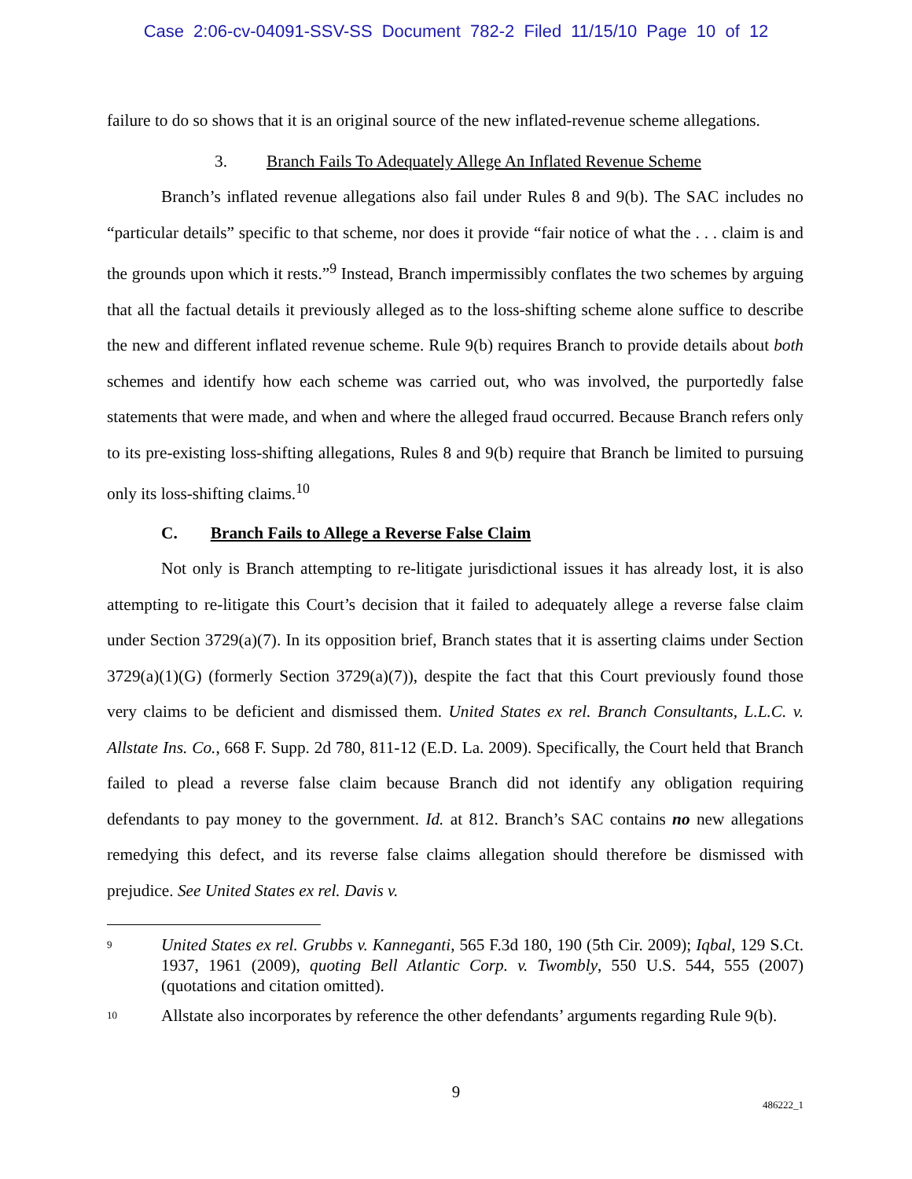Case 2:06-cv-04091-SSV-SS Document 782-2 Filed 11/15/10 Page 10 of 12
failure to do so shows that it is an original source of the new inflated-revenue scheme allegations.
3. Branch Fails To Adequately Allege An Inflated Revenue Scheme
Branch’s inflated revenue allegations also fail under Rules 8 and 9(b). The SAC includes no “particular details” specific to that scheme, nor does it provide “fair notice of what the . . . claim is and the grounds upon which it rests.”<sup>9</sup> Instead, Branch impermissibly conflates the two schemes by arguing that all the factual details it previously alleged as to the loss-shifting scheme alone suffice to describe the new and different inflated revenue scheme. Rule 9(b) requires Branch to provide details about both schemes and identify how each scheme was carried out, who was involved, the purportedly false statements that were made, and when and where the alleged fraud occurred. Because Branch refers only to its pre-existing loss-shifting allegations, Rules 8 and 9(b) require that Branch be limited to pursuing only its loss-shifting claims.<sup>10</sup>
C. Branch Fails to Allege a Reverse False Claim
Not only is Branch attempting to re-litigate jurisdictional issues it has already lost, it is also attempting to re-litigate this Court’s decision that it failed to adequately allege a reverse false claim under Section 3729(a)(7). In its opposition brief, Branch states that it is asserting claims under Section 3729(a)(1)(G) (formerly Section 3729(a)(7)), despite the fact that this Court previously found those very claims to be deficient and dismissed them. United States ex rel. Branch Consultants, L.L.C. v. Allstate Ins. Co., 668 F. Supp. 2d 780, 811-12 (E.D. La. 2009). Specifically, the Court held that Branch failed to plead a reverse false claim because Branch did not identify any obligation requiring defendants to pay money to the government. Id. at 812. Branch’s SAC contains no new allegations remedying this defect, and its reverse false claims allegation should therefore be dismissed with prejudice. See United States ex rel. Davis v.
9 United States ex rel. Grubbs v. Kanneganti, 565 F.3d 180, 190 (5th Cir. 2009); Iqbal, 129 S.Ct. 1937, 1961 (2009), quoting Bell Atlantic Corp. v. Twombly, 550 U.S. 544, 555 (2007) (quotations and citation omitted).
10 Allstate also incorporates by reference the other defendants’ arguments regarding Rule 9(b).
9
486222_1